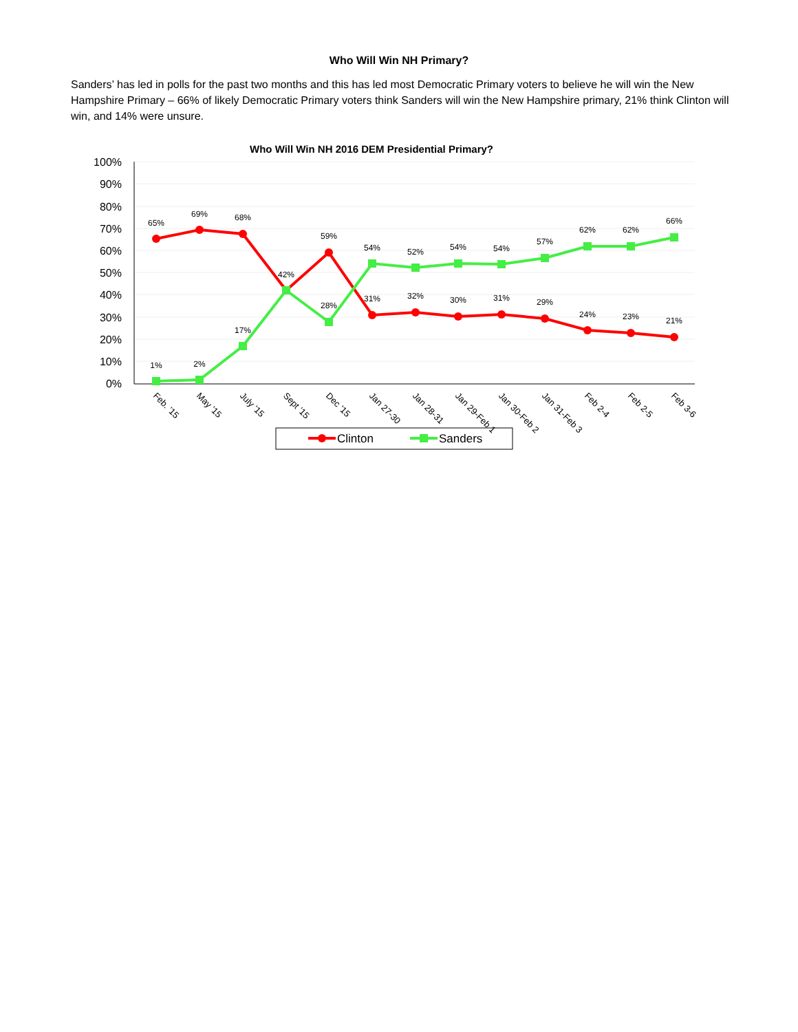Who Will Win NH Primary?
Sanders’ has led in polls for the past two months and this has led most Democratic Primary voters to believe he will win the New Hampshire Primary – 66% of likely Democratic Primary voters think Sanders will win the New Hampshire primary, 21% think Clinton will win, and 14% were unsure.
Who Will Win NH 2016 DEM Presidential Primary?
100%
90%
80%
70%
60%
50%
40%
30%
20%
10%
0%
65%
69%
68%
59%
31%
32%
30%
31%
29%
24%
23%
21%
1%
2%
17%
42%
28%
54%
52%
54%
54%
57%
62%
62%
66%
Feb. '15
May '15
July '15
Sept '15
Dec '15
Jan 27-30
Jan 28-31
Jan 29-Feb 1
Jan 30-Feb 2
Jan 31-Feb 3
Feb 2-4
Feb 2-5
Feb 3-6
Clinton
Sanders